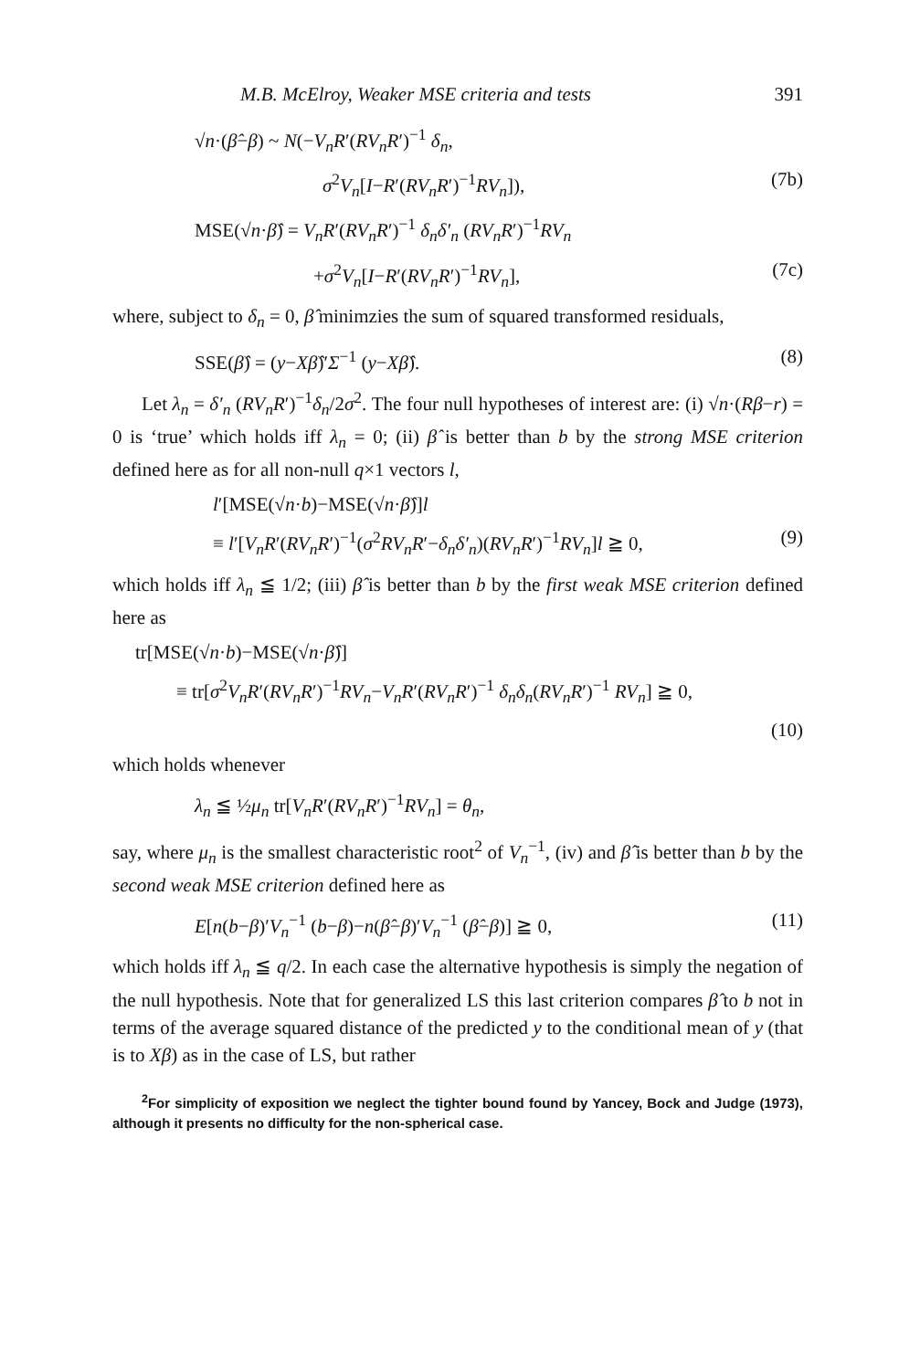M.B. McElroy, Weaker MSE criteria and tests 391
√n·(β̂−β) ~ N(−V<sub>n</sub>R′(RV<sub>n</sub>R′)<sup>−1</sup> δ<sub>n</sub>,
σ<sup>2</sup>V<sub>n</sub>[I−R′(RV<sub>n</sub>R′)<sup>−1</sup>RV<sub>n</sub>]), (7b)
MSE(√n·β̂) = V<sub>n</sub>R′(RV<sub>n</sub>R′)<sup>−1</sup> δ<sub>n</sub>δ′<sub>n</sub> (RV<sub>n</sub>R′)<sup>−1</sup>RV<sub>n</sub>
+σ<sup>2</sup>V<sub>n</sub>[I−R′(RV<sub>n</sub>R′)<sup>−1</sup>RV<sub>n</sub>], (7c)
where, subject to δ<sub>n</sub> = 0, β̂ minimzies the sum of squared transformed residuals,
SSE(β̂) = (y−Xβ̂)′Σ<sup>−1</sup> (y−Xβ̂). (8)
Let λ<sub>n</sub> = δ′<sub>n</sub> (RV<sub>n</sub>R′)<sup>−1</sup>δ<sub>n</sub>/2σ<sup>2</sup>. The four null hypotheses of interest are: (i) √n·(Rβ−r) = 0 is ‘true’ which holds iff λ<sub>n</sub> = 0; (ii) β̂ is better than b by the strong MSE criterion defined here as for all non-null q×1 vectors l,
l′[MSE(√n·b)−MSE(√n·β̂)]l
≡ l′[V<sub>n</sub>R′(RV<sub>n</sub>R′)<sup>−1</sup>(σ<sup>2</sup>RV<sub>n</sub>R′−δ<sub>n</sub>δ′<sub>n</sub>)(RV<sub>n</sub>R′)<sup>−1</sup>RV<sub>n</sub>]l ≧ 0, (9)
which holds iff λ<sub>n</sub> ≦ 1/2; (iii) β̂ is better than b by the first weak MSE criterion defined here as
tr[MSE(√n·b)−MSE(√n·β̂)]
≡ tr[σ<sup>2</sup>V<sub>n</sub>R′(RV<sub>n</sub>R′)<sup>−1</sup>RV<sub>n</sub>−V<sub>n</sub>R′(RV<sub>n</sub>R′)<sup>−1</sup> δ<sub>n</sub>δ<sub>n</sub>(RV<sub>n</sub>R′)<sup>−1</sup> RV<sub>n</sub>] ≧ 0,
(10)
which holds whenever
λ<sub>n</sub> ≦ ½μ<sub>n</sub> tr[V<sub>n</sub>R′(RV<sub>n</sub>R′)<sup>−1</sup>RV<sub>n</sub>] = θ<sub>n</sub>,
say, where μ<sub>n</sub> is the smallest characteristic root<sup>2</sup> of V<sub>n</sub><sup>−1</sup>, (iv) and β̂ is better than b by the second weak MSE criterion defined here as
E[n(b−β)′V<sub>n</sub><sup>−1</sup> (b−β)−n(β̂−β)′V<sub>n</sub><sup>−1</sup> (β̂−β)] ≧ 0, (11)
which holds iff λ<sub>n</sub> ≦ q/2. In each case the alternative hypothesis is simply the negation of the null hypothesis. Note that for generalized LS this last criterion compares β̂ to b not in terms of the average squared distance of the predicted y to the conditional mean of y (that is to Xβ) as in the case of LS, but rather
<sup>2</sup> For simplicity of exposition we neglect the tighter bound found by Yancey, Bock and Judge (1973), although it presents no difficulty for the non-spherical case.